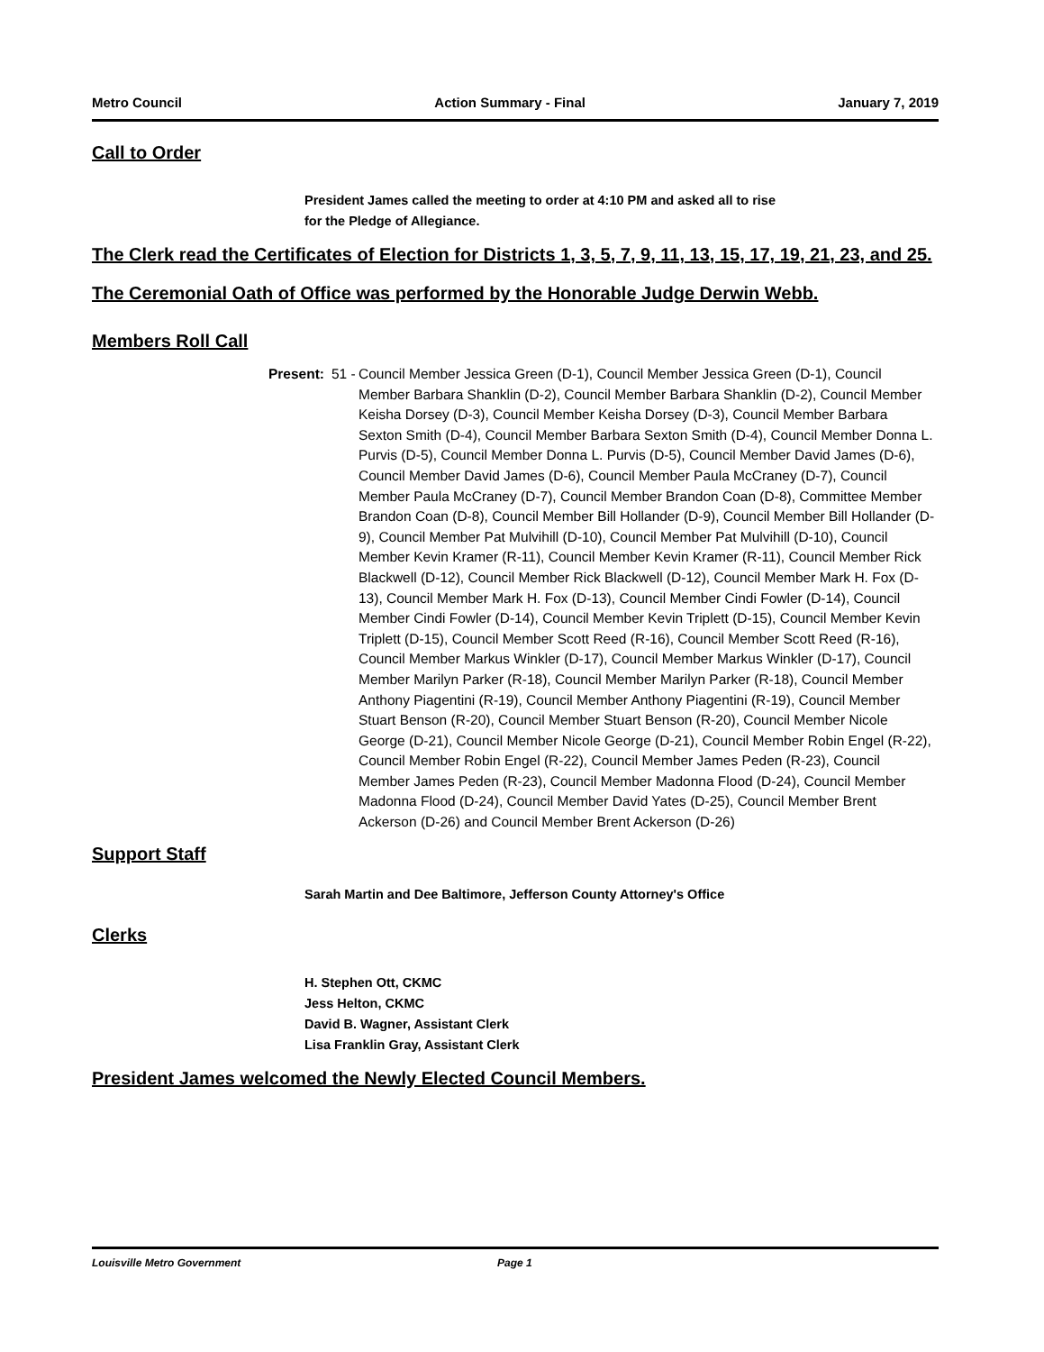Metro Council Action Summary - Final January 7, 2019
Call to Order
President James called the meeting to order at 4:10 PM and asked all to rise
for the Pledge of Allegiance.
The Clerk read the Certificates of Election for Districts 1, 3, 5, 7, 9, 11, 13, 15, 17, 19, 21, 23, and 25.
The Ceremonial Oath of Office was performed by the Honorable Judge Derwin Webb.
Members Roll Call
Present: 51 - Council Member Jessica Green (D-1), Council Member Jessica Green (D-1), Council Member Barbara Shanklin (D-2), Council Member Barbara Shanklin (D-2), Council Member Keisha Dorsey (D-3), Council Member Keisha Dorsey (D-3), Council Member Barbara Sexton Smith (D-4), Council Member Barbara Sexton Smith (D-4), Council Member Donna L. Purvis (D-5), Council Member Donna L. Purvis (D-5), Council Member David James (D-6), Council Member David James (D-6), Council Member Paula McCraney (D-7), Council Member Paula McCraney (D-7), Council Member Brandon Coan (D-8), Committee Member Brandon Coan (D-8), Council Member Bill Hollander (D-9), Council Member Bill Hollander (D-9), Council Member Pat Mulvihill (D-10), Council Member Pat Mulvihill (D-10), Council Member Kevin Kramer (R-11), Council Member Kevin Kramer (R-11), Council Member Rick Blackwell (D-12), Council Member Rick Blackwell (D-12), Council Member Mark H. Fox (D-13), Council Member Mark H. Fox (D-13), Council Member Cindi Fowler (D-14), Council Member Cindi Fowler (D-14), Council Member Kevin Triplett (D-15), Council Member Kevin Triplett (D-15), Council Member Scott Reed (R-16), Council Member Scott Reed (R-16), Council Member Markus Winkler (D-17), Council Member Markus Winkler (D-17), Council Member Marilyn Parker (R-18), Council Member Marilyn Parker (R-18), Council Member Anthony Piagentini (R-19), Council Member Anthony Piagentini (R-19), Council Member Stuart Benson (R-20), Council Member Stuart Benson (R-20), Council Member Nicole George (D-21), Council Member Nicole George (D-21), Council Member Robin Engel (R-22), Council Member Robin Engel (R-22), Council Member James Peden (R-23), Council Member James Peden (R-23), Council Member Madonna Flood (D-24), Council Member Madonna Flood (D-24), Council Member David Yates (D-25), Council Member Brent Ackerson (D-26) and Council Member Brent Ackerson (D-26)
Support Staff
Sarah Martin and Dee Baltimore, Jefferson County Attorney's Office
Clerks
H. Stephen Ott, CKMC
Jess Helton, CKMC
David B. Wagner, Assistant Clerk
Lisa Franklin Gray, Assistant Clerk
President James welcomed the Newly Elected Council Members.
Louisville Metro Government Page 1